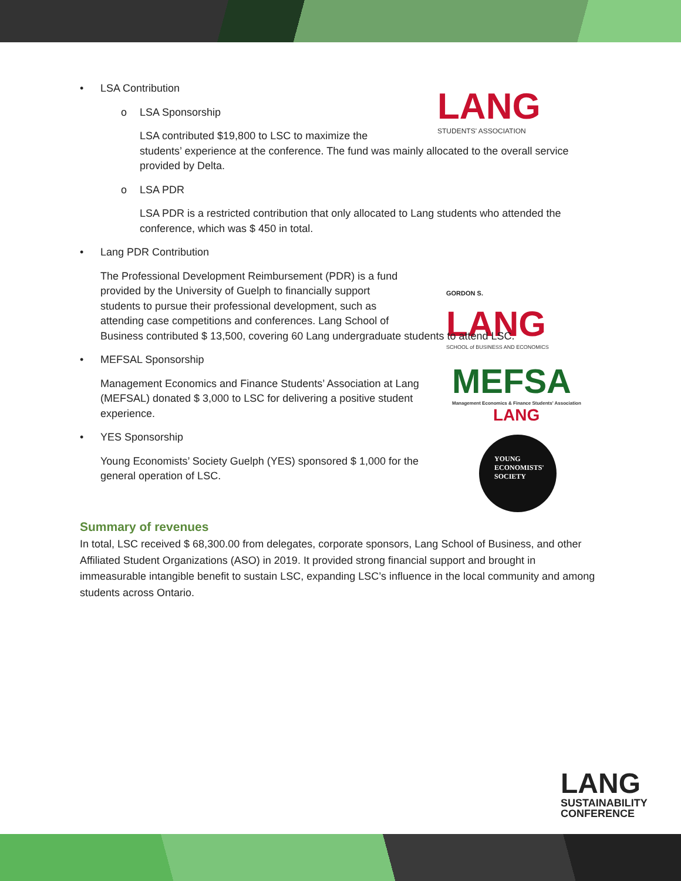LANG
STUDENTS' ASSOCIATION
GORDON S.
LANG
SCHOOL of BUSINESS AND ECONOMICS
MEFSA
Management Economics & Finance Students' Association
LANG
YOUNG
ECONOMISTS'
SOCIETY
LANG
SUSTAINABILITY
CONFERENCE
• LSA Contribution
o LSA Sponsorship
LSA contributed $19,800 to LSC to maximize the
students’ experience at the conference. The fund was mainly allocated to the overall service provided by Delta.
o LSA PDR
LSA PDR is a restricted contribution that only allocated to Lang students who attended the conference, which was $ 450 in total.
• Lang PDR Contribution
The Professional Development Reimbursement (PDR) is a fund
provided by the University of Guelph to financially support
students to pursue their professional development, such as
attending case competitions and conferences. Lang School of
Business contributed $ 13,500, covering 60 Lang undergraduate students to attend LSC.
• MEFSAL Sponsorship
Management Economics and Finance Students’ Association at Lang (MEFSAL) donated $ 3,000 to LSC for delivering a positive student experience.
• YES Sponsorship
Young Economists’ Society Guelph (YES) sponsored $ 1,000 for the general operation of LSC.
Summary of revenues
In total, LSC received $ 68,300.00 from delegates, corporate sponsors, Lang School of Business, and other Affiliated Student Organizations (ASO) in 2019. It provided strong financial support and brought in immeasurable intangible benefit to sustain LSC, expanding LSC’s influence in the local community and among students across Ontario.